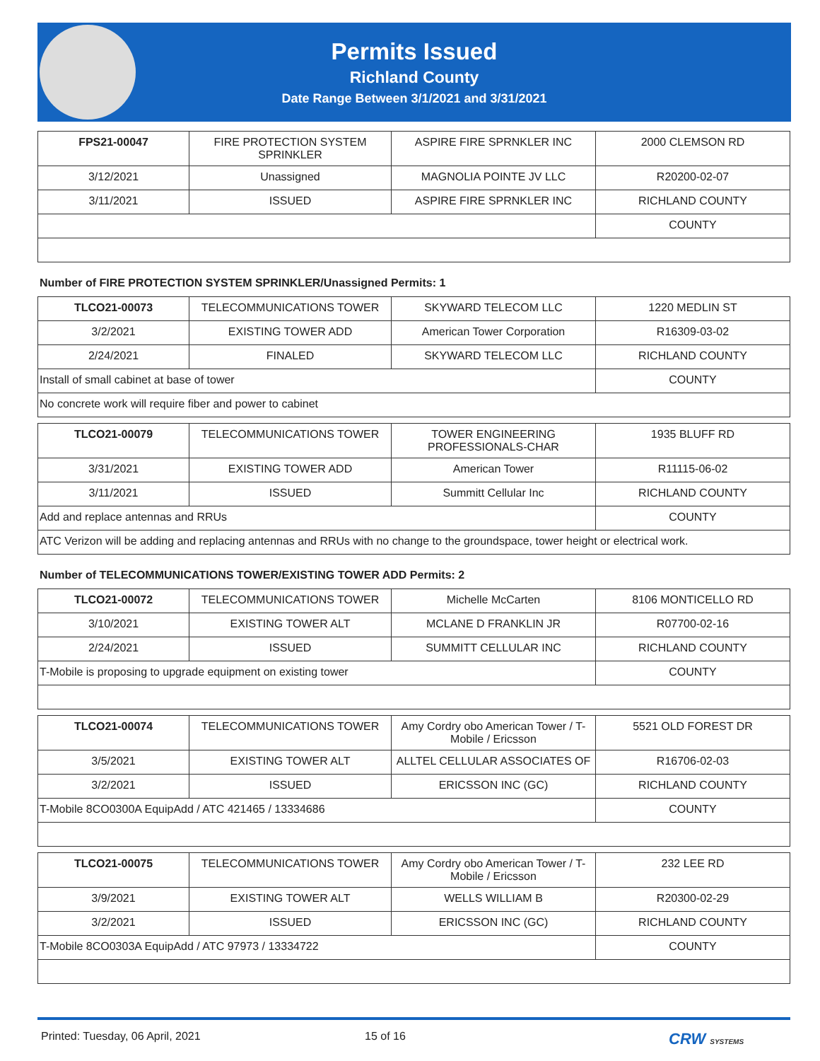Permits Issued
Richland County
Date Range Between 3/1/2021 and 3/31/2021
| FPS21-00047 | FIRE PROTECTION SYSTEM SPRINKLER | ASPIRE FIRE SPRNKLER INC | 2000 CLEMSON RD |
| 3/12/2021 | Unassigned | MAGNOLIA POINTE JV LLC | R20200-02-07 |
| 3/11/2021 | ISSUED | ASPIRE FIRE SPRNKLER INC | RICHLAND COUNTY |
| | | | COUNTY |
Number of FIRE PROTECTION SYSTEM SPRINKLER/Unassigned Permits: 1
| TLCO21-00073 | TELECOMMUNICATIONS TOWER | SKYWARD TELECOM LLC | 1220 MEDLIN ST |
| 3/2/2021 | EXISTING TOWER ADD | American Tower Corporation | R16309-03-02 |
| 2/24/2021 | FINALED | SKYWARD TELECOM LLC | RICHLAND COUNTY |
| Install of small cabinet at base of tower | | | COUNTY |
| No concrete work will require fiber and power to cabinet | | | |
| TLCO21-00079 | TELECOMMUNICATIONS TOWER | TOWER ENGINEERING PROFESSIONALS-CHAR | 1935 BLUFF RD |
| 3/31/2021 | EXISTING TOWER ADD | American Tower | R11115-06-02 |
| 3/11/2021 | ISSUED | Summitt Cellular Inc | RICHLAND COUNTY |
| Add and replace antennas and RRUs | | | COUNTY |
| ATC Verizon will be adding and replacing antennas and RRUs with no change to the groundspace, tower height or electrical work. | | | |
Number of TELECOMMUNICATIONS TOWER/EXISTING TOWER ADD Permits: 2
| TLCO21-00072 | TELECOMMUNICATIONS TOWER | Michelle McCarten | 8106 MONTICELLO RD |
| 3/10/2021 | EXISTING TOWER ALT | MCLANE D FRANKLIN JR | R07700-02-16 |
| 2/24/2021 | ISSUED | SUMMITT CELLULAR INC | RICHLAND COUNTY |
| T-Mobile is proposing to upgrade equipment on existing tower | | | COUNTY |
| TLCO21-00074 | TELECOMMUNICATIONS TOWER | Amy Cordry obo American Tower / T-Mobile / Ericsson | 5521 OLD FOREST DR |
| 3/5/2021 | EXISTING TOWER ALT | ALLTEL CELLULAR ASSOCIATES OF | R16706-02-03 |
| 3/2/2021 | ISSUED | ERICSSON INC (GC) | RICHLAND COUNTY |
| T-Mobile 8CO0300A EquipAdd / ATC 421465 / 13334686 | | | COUNTY |
| TLCO21-00075 | TELECOMMUNICATIONS TOWER | Amy Cordry obo American Tower / T-Mobile / Ericsson | 232 LEE RD |
| 3/9/2021 | EXISTING TOWER ALT | WELLS WILLIAM B | R20300-02-29 |
| 3/2/2021 | ISSUED | ERICSSON INC (GC) | RICHLAND COUNTY |
| T-Mobile 8CO0303A EquipAdd / ATC 97973 / 13334722 | | | COUNTY |
Printed: Tuesday, 06 April, 2021 15 of 16 CRW SYSTEMS